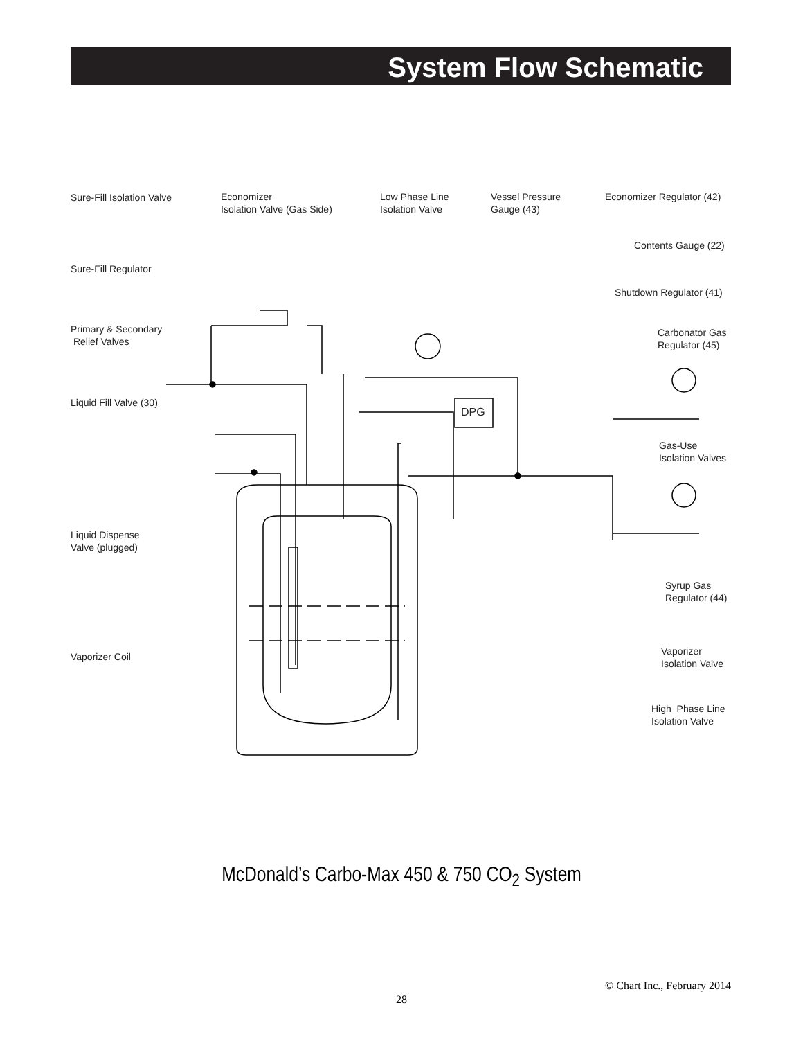System Flow Schematic
Sure-Fill Isolation Valve
Economizer
Isolation Valve (Gas Side)
Low Phase Line
Isolation Valve
Vessel Pressure
Gauge (43)
Economizer Regulator (42)
Contents Gauge (22)
Sure-Fill Regulator
Shutdown Regulator (41)
Primary & Secondary
Relief Valves
Carbonator Gas
Regulator (45)
Liquid Fill Valve (30)
DPG
Gas-Use
Isolation Valves
Liquid Dispense
Valve (plugged)
Syrup Gas
Regulator (44)
Vaporizer
Isolation Valve
Vaporizer Coil
High Phase Line
Isolation Valve
McDonald’s Carbo-Max 450 & 750 CO<sub>2</sub> System
© Chart Inc., February 2014
28